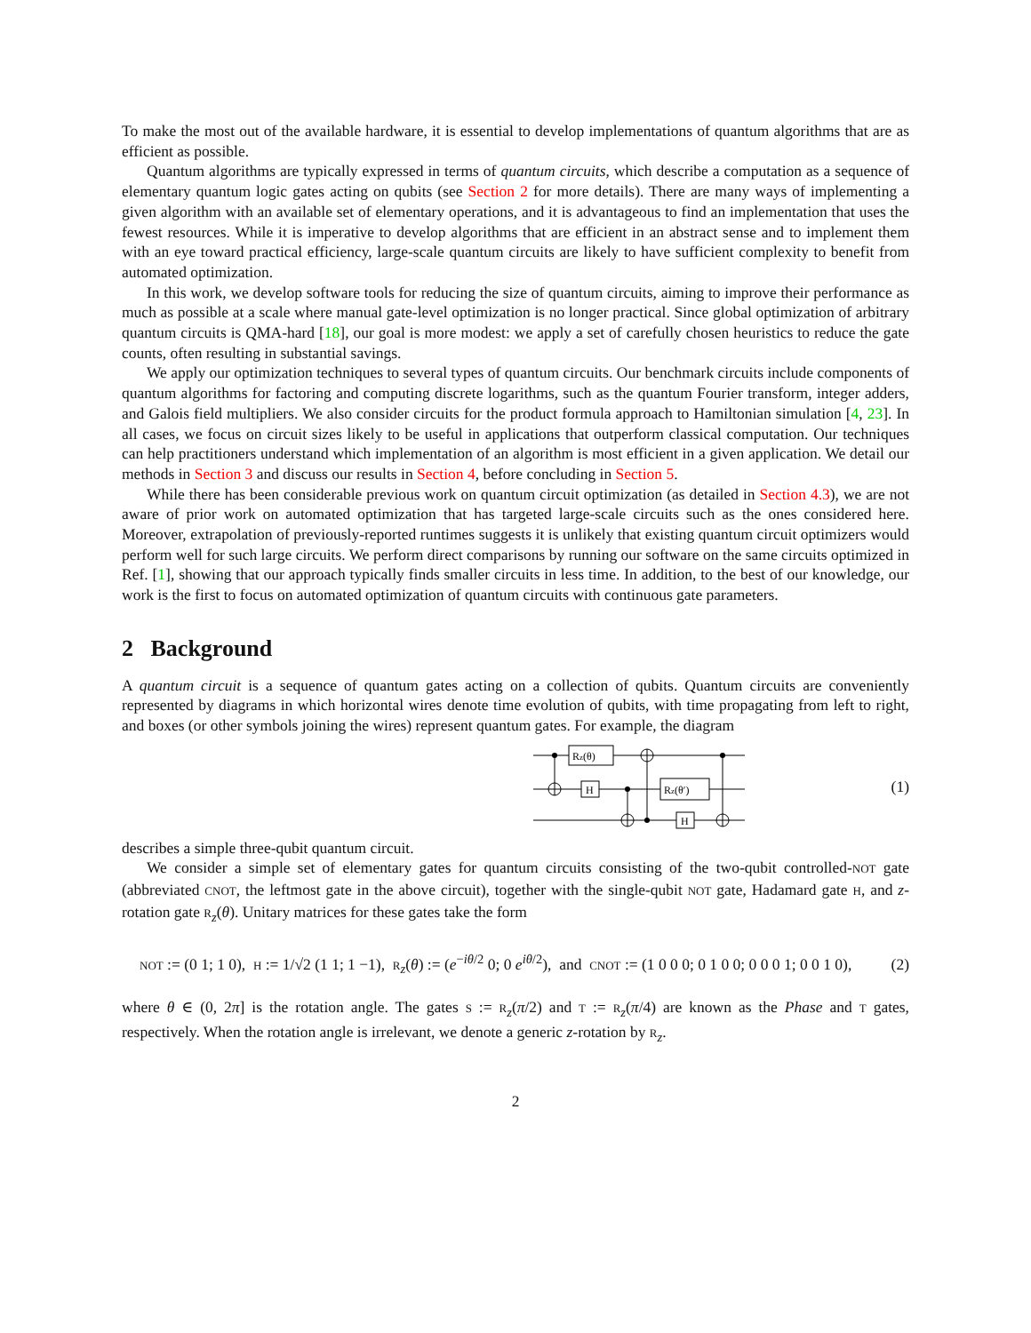To make the most out of the available hardware, it is essential to develop implementations of quantum algorithms that are as efficient as possible.
Quantum algorithms are typically expressed in terms of quantum circuits, which describe a computation as a sequence of elementary quantum logic gates acting on qubits (see Section 2 for more details). There are many ways of implementing a given algorithm with an available set of elementary operations, and it is advantageous to find an implementation that uses the fewest resources. While it is imperative to develop algorithms that are efficient in an abstract sense and to implement them with an eye toward practical efficiency, large-scale quantum circuits are likely to have sufficient complexity to benefit from automated optimization.
In this work, we develop software tools for reducing the size of quantum circuits, aiming to improve their performance as much as possible at a scale where manual gate-level optimization is no longer practical. Since global optimization of arbitrary quantum circuits is QMA-hard [18], our goal is more modest: we apply a set of carefully chosen heuristics to reduce the gate counts, often resulting in substantial savings.
We apply our optimization techniques to several types of quantum circuits. Our benchmark circuits include components of quantum algorithms for factoring and computing discrete logarithms, such as the quantum Fourier transform, integer adders, and Galois field multipliers. We also consider circuits for the product formula approach to Hamiltonian simulation [4, 23]. In all cases, we focus on circuit sizes likely to be useful in applications that outperform classical computation. Our techniques can help practitioners understand which implementation of an algorithm is most efficient in a given application. We detail our methods in Section 3 and discuss our results in Section 4, before concluding in Section 5.
While there has been considerable previous work on quantum circuit optimization (as detailed in Section 4.3), we are not aware of prior work on automated optimization that has targeted large-scale circuits such as the ones considered here. Moreover, extrapolation of previously-reported runtimes suggests it is unlikely that existing quantum circuit optimizers would perform well for such large circuits. We perform direct comparisons by running our software on the same circuits optimized in Ref. [1], showing that our approach typically finds smaller circuits in less time. In addition, to the best of our knowledge, our work is the first to focus on automated optimization of quantum circuits with continuous gate parameters.
2 Background
A quantum circuit is a sequence of quantum gates acting on a collection of qubits. Quantum circuits are conveniently represented by diagrams in which horizontal wires denote time evolution of qubits, with time propagating from left to right, and boxes (or other symbols joining the wires) represent quantum gates. For example, the diagram
Rz(θ)
H
Rz(θ′)
H
(1)
describes a simple three-qubit quantum circuit.
We consider a simple set of elementary gates for quantum circuits consisting of the two-qubit controlled-NOT gate (abbreviated CNOT, the leftmost gate in the above circuit), together with the single-qubit NOT gate, Hadamard gate H, and z-rotation gate R<sub>z</sub>(θ). Unitary matrices for these gates take the form
NOT := (0 1; 1 0), H := 1/√2 (1 1; 1 −1), R<sub>z</sub>(θ) := (e<sup>−iθ/2</sup> 0; 0 e<sup>iθ/2</sup>), and CNOT := (1 0 0 0; 0 1 0 0; 0 0 0 1; 0 0 1 0), (2)
where θ ∈ (0, 2π] is the rotation angle. The gates S := R<sub>z</sub>(π/2) and T := R<sub>z</sub>(π/4) are known as the Phase and T gates, respectively. When the rotation angle is irrelevant, we denote a generic z-rotation by R<sub>z</sub>.
2